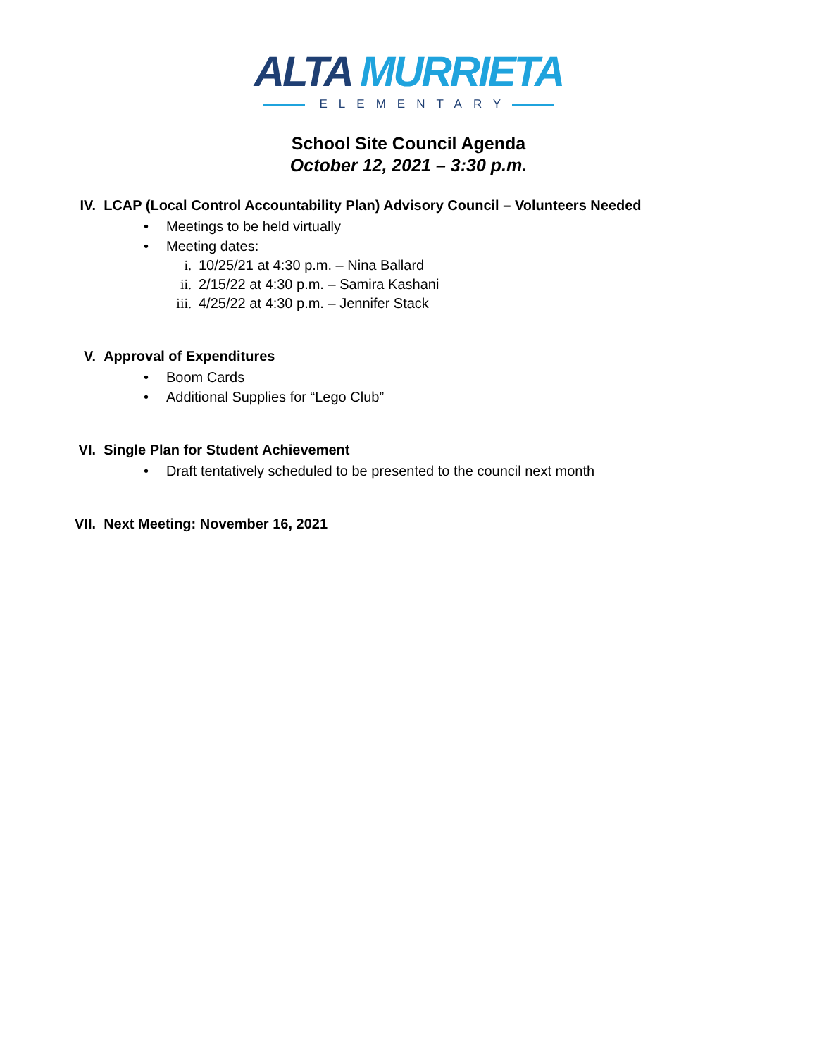ALTA MURRIETA
ELEMENTARY
School Site Council Agenda
October 12, 2021 – 3:30 p.m.
IV. LCAP (Local Control Accountability Plan) Advisory Council – Volunteers Needed
• Meetings to be held virtually
• Meeting dates:
i. 10/25/21 at 4:30 p.m. – Nina Ballard
ii. 2/15/22 at 4:30 p.m. – Samira Kashani
iii. 4/25/22 at 4:30 p.m. – Jennifer Stack
V. Approval of Expenditures
• Boom Cards
• Additional Supplies for “Lego Club”
VI. Single Plan for Student Achievement
• Draft tentatively scheduled to be presented to the council next month
VII. Next Meeting: November 16, 2021